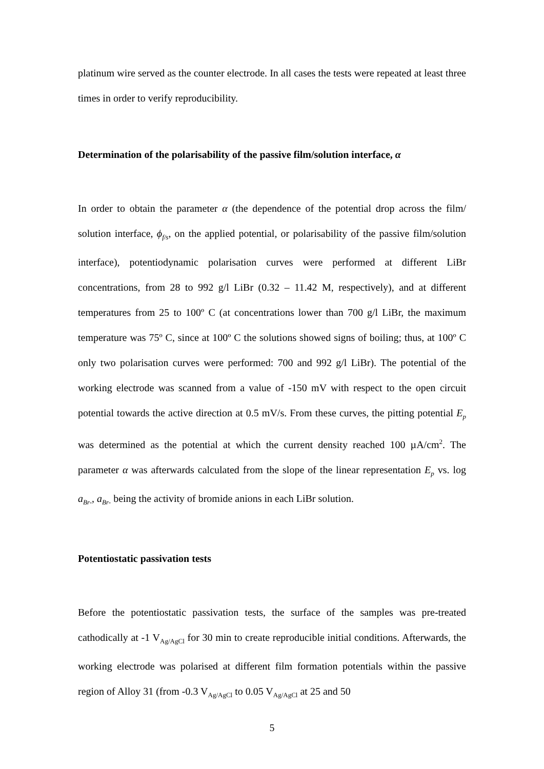platinum wire served as the counter electrode. In all cases the tests were repeated at least three times in order to verify reproducibility.
Determination of the polarisability of the passive film/solution interface, α
In order to obtain the parameter α (the dependence of the potential drop across the film/ solution interface, ϕ<sub>f/s</sub>, on the applied potential, or polarisability of the passive film/solution interface), potentiodynamic polarisation curves were performed at different LiBr concentrations, from 28 to 992 g/l LiBr (0.32 – 11.42 M, respectively), and at different temperatures from 25 to 100º C (at concentrations lower than 700 g/l LiBr, the maximum temperature was 75º C, since at 100º C the solutions showed signs of boiling; thus, at 100º C only two polarisation curves were performed: 700 and 992 g/l LiBr). The potential of the working electrode was scanned from a value of -150 mV with respect to the open circuit potential towards the active direction at 0.5 mV/s. From these curves, the pitting potential E<sub>p</sub> was determined as the potential at which the current density reached 100 µA/cm<sup>2</sup>. The parameter α was afterwards calculated from the slope of the linear representation E<sub>p</sub> vs. log a<sub>Br-</sub>, a<sub>Br-</sub> being the activity of bromide anions in each LiBr solution.
Potentiostatic passivation tests
Before the potentiostatic passivation tests, the surface of the samples was pre-treated cathodically at -1 V<sub>Ag/AgCl</sub> for 30 min to create reproducible initial conditions. Afterwards, the working electrode was polarised at different film formation potentials within the passive region of Alloy 31 (from -0.3 V<sub>Ag/AgCl</sub> to 0.05 V<sub>Ag/AgCl</sub> at 25 and 50
5